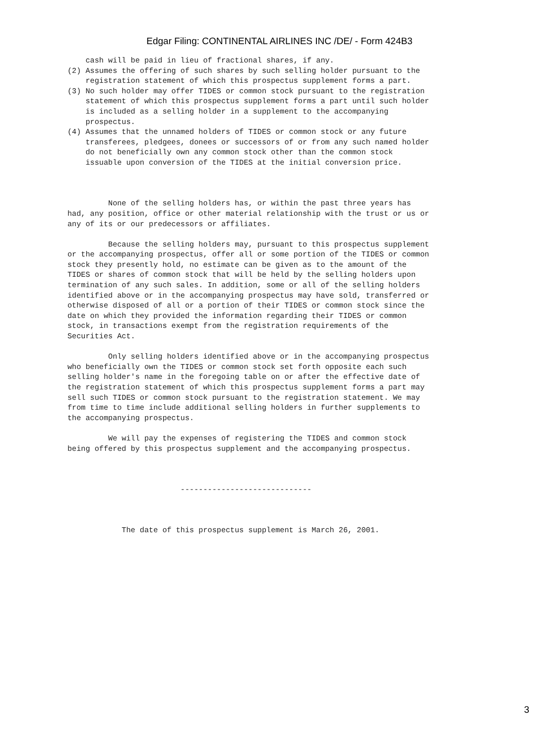Edgar Filing: CONTINENTAL AIRLINES INC /DE/ - Form 424B3
    cash will be paid in lieu of fractional shares, if any.
(2) Assumes the offering of such shares by such selling holder pursuant to the
    registration statement of which this prospectus supplement forms a part.
(3) No such holder may offer TIDES or common stock pursuant to the registration
    statement of which this prospectus supplement forms a part until such holder
    is included as a selling holder in a supplement to the accompanying
    prospectus.
(4) Assumes that the unnamed holders of TIDES or common stock or any future
    transferees, pledgees, donees or successors of or from any such named holder
    do not beneficially own any common stock other than the common stock
    issuable upon conversion of the TIDES at the initial conversion price.



         None of the selling holders has, or within the past three years has
had, any position, office or other material relationship with the trust or us or
any of its or our predecessors or affiliates.

         Because the selling holders may, pursuant to this prospectus supplement
or the accompanying prospectus, offer all or some portion of the TIDES or common
stock they presently hold, no estimate can be given as to the amount of the
TIDES or shares of common stock that will be held by the selling holders upon
termination of any such sales. In addition, some or all of the selling holders
identified above or in the accompanying prospectus may have sold, transferred or
otherwise disposed of all or a portion of their TIDES or common stock since the
date on which they provided the information regarding their TIDES or common
stock, in transactions exempt from the registration requirements of the
Securities Act.

         Only selling holders identified above or in the accompanying prospectus
who beneficially own the TIDES or common stock set forth opposite each such
selling holder's name in the foregoing table on or after the effective date of
the registration statement of which this prospectus supplement forms a part may
sell such TIDES or common stock pursuant to the registration statement. We may
from time to time include additional selling holders in further supplements to
the accompanying prospectus.

         We will pay the expenses of registering the TIDES and common stock
being offered by this prospectus supplement and the accompanying prospectus.



                         -----------------------------



            The date of this prospectus supplement is March 26, 2001.
3